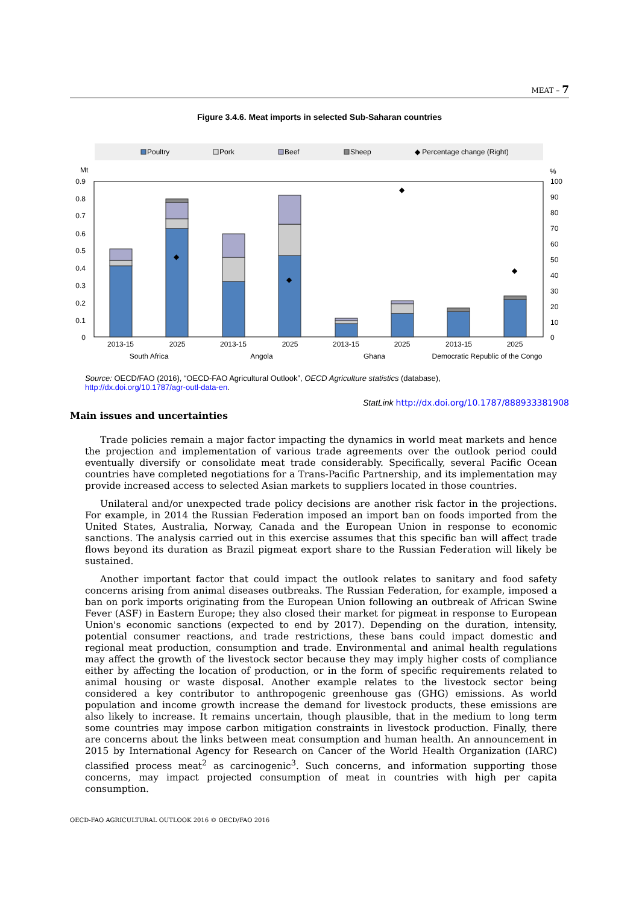MEAT – 7
Figure 3.4.6. Meat imports in selected Sub-Saharan countries
Poultry
Pork
Beef
Sheep
◆ Percentage change (Right)
Mt
%
0.9
0.8
0.7
0.6
0.5
0.4
0.3
0.2
0.1
0
100
90
80
70
60
50
40
30
20
10
0
◆
◆
◆
◆
2013-15
2025
2013-15
2025
2013-15
2025
2013-15
2025
South Africa
Angola
Ghana
Democratic Republic of the Congo
Source: OECD/FAO (2016), “OECD-FAO Agricultural Outlook”, OECD Agriculture statistics (database),
http://dx.doi.org/10.1787/agr-outl-data-en.
StatLink http://dx.doi.org/10.1787/888933381908
Main issues and uncertainties
Trade policies remain a major factor impacting the dynamics in world meat markets and hence the projection and implementation of various trade agreements over the outlook period could eventually diversify or consolidate meat trade considerably. Specifically, several Pacific Ocean countries have completed negotiations for a Trans-Pacific Partnership, and its implementation may provide increased access to selected Asian markets to suppliers located in those countries.
Unilateral and/or unexpected trade policy decisions are another risk factor in the projections. For example, in 2014 the Russian Federation imposed an import ban on foods imported from the United States, Australia, Norway, Canada and the European Union in response to economic sanctions. The analysis carried out in this exercise assumes that this specific ban will affect trade flows beyond its duration as Brazil pigmeat export share to the Russian Federation will likely be sustained.
Another important factor that could impact the outlook relates to sanitary and food safety concerns arising from animal diseases outbreaks. The Russian Federation, for example, imposed a ban on pork imports originating from the European Union following an outbreak of African Swine Fever (ASF) in Eastern Europe; they also closed their market for pigmeat in response to European Union's economic sanctions (expected to end by 2017). Depending on the duration, intensity, potential consumer reactions, and trade restrictions, these bans could impact domestic and regional meat production, consumption and trade. Environmental and animal health regulations may affect the growth of the livestock sector because they may imply higher costs of compliance either by affecting the location of production, or in the form of specific requirements related to animal housing or waste disposal. Another example relates to the livestock sector being considered a key contributor to anthropogenic greenhouse gas (GHG) emissions. As world population and income growth increase the demand for livestock products, these emissions are also likely to increase. It remains uncertain, though plausible, that in the medium to long term some countries may impose carbon mitigation constraints in livestock production. Finally, there are concerns about the links between meat consumption and human health. An announcement in 2015 by International Agency for Research on Cancer of the World Health Organization (IARC) classified process meat<sup>2</sup> as carcinogenic<sup>3</sup>. Such concerns, and information supporting those concerns, may impact projected consumption of meat in countries with high per capita consumption.
OECD-FAO AGRICULTURAL OUTLOOK 2016 © OECD/FAO 2016